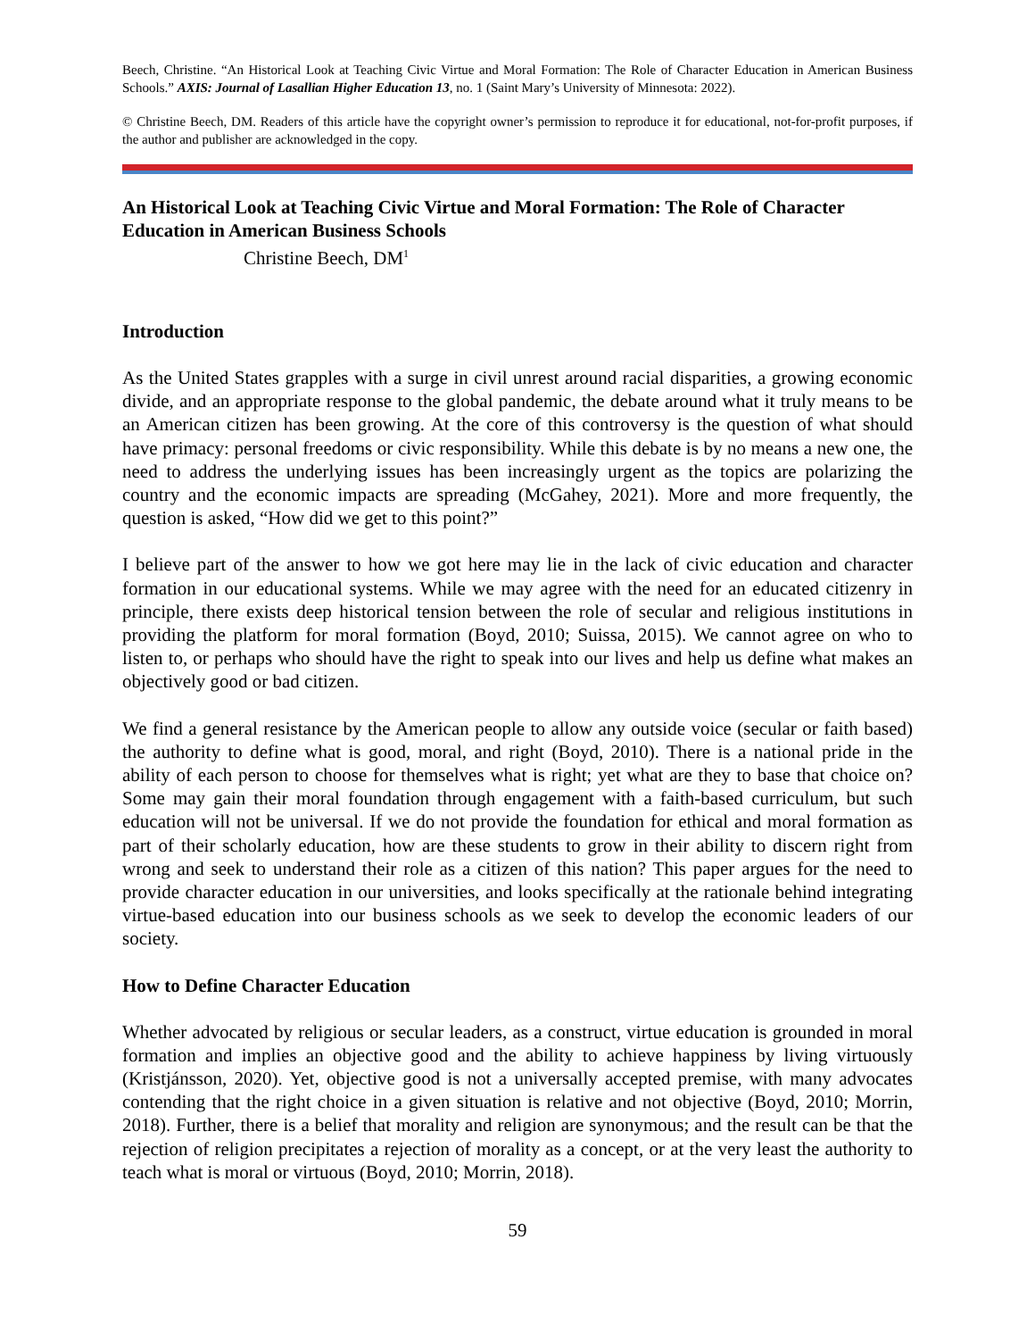Beech, Christine. “An Historical Look at Teaching Civic Virtue and Moral Formation: The Role of Character Education in American Business Schools.” AXIS: Journal of Lasallian Higher Education 13, no. 1 (Saint Mary’s University of Minnesota: 2022).
© Christine Beech, DM. Readers of this article have the copyright owner’s permission to reproduce it for educational, not-for-profit purposes, if the author and publisher are acknowledged in the copy.
An Historical Look at Teaching Civic Virtue and Moral Formation: The Role of Character Education in American Business Schools
Christine Beech, DM<sup>1</sup>
Introduction
As the United States grapples with a surge in civil unrest around racial disparities, a growing economic divide, and an appropriate response to the global pandemic, the debate around what it truly means to be an American citizen has been growing. At the core of this controversy is the question of what should have primacy: personal freedoms or civic responsibility. While this debate is by no means a new one, the need to address the underlying issues has been increasingly urgent as the topics are polarizing the country and the economic impacts are spreading (McGahey, 2021). More and more frequently, the question is asked, “How did we get to this point?”
I believe part of the answer to how we got here may lie in the lack of civic education and character formation in our educational systems. While we may agree with the need for an educated citizenry in principle, there exists deep historical tension between the role of secular and religious institutions in providing the platform for moral formation (Boyd, 2010; Suissa, 2015). We cannot agree on who to listen to, or perhaps who should have the right to speak into our lives and help us define what makes an objectively good or bad citizen.
We find a general resistance by the American people to allow any outside voice (secular or faith based) the authority to define what is good, moral, and right (Boyd, 2010). There is a national pride in the ability of each person to choose for themselves what is right; yet what are they to base that choice on? Some may gain their moral foundation through engagement with a faith-based curriculum, but such education will not be universal. If we do not provide the foundation for ethical and moral formation as part of their scholarly education, how are these students to grow in their ability to discern right from wrong and seek to understand their role as a citizen of this nation? This paper argues for the need to provide character education in our universities, and looks specifically at the rationale behind integrating virtue-based education into our business schools as we seek to develop the economic leaders of our society.
How to Define Character Education
Whether advocated by religious or secular leaders, as a construct, virtue education is grounded in moral formation and implies an objective good and the ability to achieve happiness by living virtuously (Kristjánsson, 2020). Yet, objective good is not a universally accepted premise, with many advocates contending that the right choice in a given situation is relative and not objective (Boyd, 2010; Morrin, 2018). Further, there is a belief that morality and religion are synonymous; and the result can be that the rejection of religion precipitates a rejection of morality as a concept, or at the very least the authority to teach what is moral or virtuous (Boyd, 2010; Morrin, 2018).
59